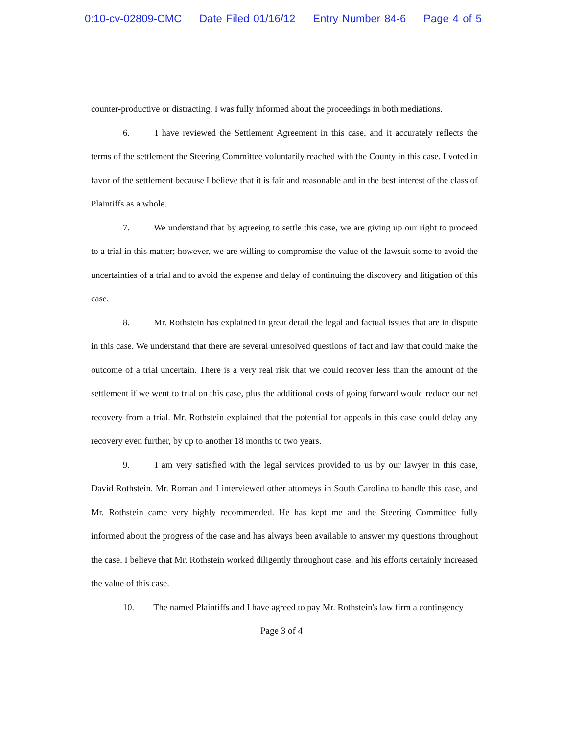0:10-cv-02809-CMC Date Filed 01/16/12 Entry Number 84-6 Page 4 of 5
counter-productive or distracting. I was fully informed about the proceedings in both mediations.
6. I have reviewed the Settlement Agreement in this case, and it accurately reflects the terms of the settlement the Steering Committee voluntarily reached with the County in this case. I voted in favor of the settlement because I believe that it is fair and reasonable and in the best interest of the class of Plaintiffs as a whole.
7. We understand that by agreeing to settle this case, we are giving up our right to proceed to a trial in this matter; however, we are willing to compromise the value of the lawsuit some to avoid the uncertainties of a trial and to avoid the expense and delay of continuing the discovery and litigation of this case.
8. Mr. Rothstein has explained in great detail the legal and factual issues that are in dispute in this case. We understand that there are several unresolved questions of fact and law that could make the outcome of a trial uncertain. There is a very real risk that we could recover less than the amount of the settlement if we went to trial on this case, plus the additional costs of going forward would reduce our net recovery from a trial. Mr. Rothstein explained that the potential for appeals in this case could delay any recovery even further, by up to another 18 months to two years.
9. I am very satisfied with the legal services provided to us by our lawyer in this case, David Rothstein. Mr. Roman and I interviewed other attorneys in South Carolina to handle this case, and Mr. Rothstein came very highly recommended. He has kept me and the Steering Committee fully informed about the progress of the case and has always been available to answer my questions throughout the case. I believe that Mr. Rothstein worked diligently throughout case, and his efforts certainly increased the value of this case.
10. The named Plaintiffs and I have agreed to pay Mr. Rothstein's law firm a contingency
Page 3 of 4